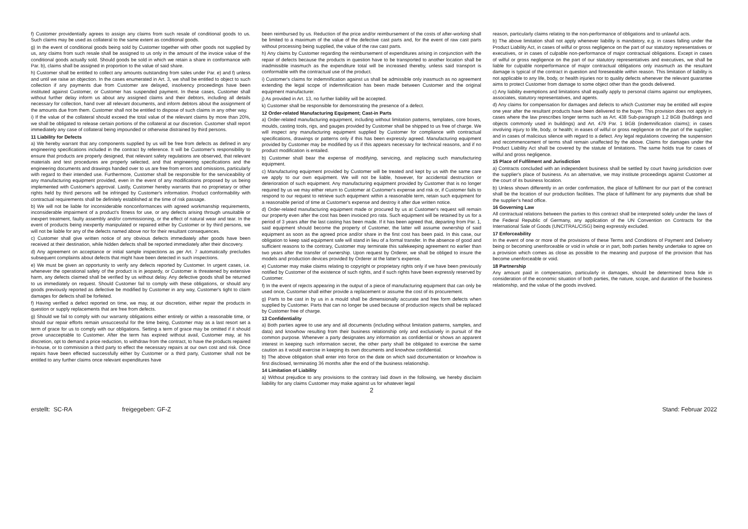f) Customer providentially agrees to assign any claims from such resale of conditional goods to us. Such claims may be used as collateral to the same extent as conditional goods.
g) In the event of conditional goods being sold by Customer together with other goods not supplied by us, any claims from such resale shall be assigned to us only in the amount of the invoice value of the conditional goods actually sold. Should goods be sold in which we retain a share in conformance with Par. b), claims shall be assigned in proportion to the value of said share.
h) Customer shall be entitled to collect any amounts outstanding from sales under Par. e) and f) unless and until we raise an objection. In the cases enumerated in Art. 3, we shall be entitled to object to such collection if any payments due from Customer are delayed, insolvency proceedings have been instituted against Customer, or Customer has suspended payment. In these cases, Customer shall without further delay inform us about any assigned claims and their debtors, including all details necessary for collection, hand over all relevant documents, and inform debtors about the assignment of the amounts due from them. Customer shall not be entitled to dispose of such claims in any other way.
i) If the value of the collateral should exceed the total value of the relevant claims by more than 20%, we shall be obligated to release certain portions of the collateral at our discretion. Customer shall report immediately any case of collateral being impounded or otherwise distrained by third persons.
11 Liability for Defects
a) We hereby warrant that any components supplied by us will be free from defects as defined in any engineering specifications included in the contract by reference. It will be Customer's responsibility to ensure that products are properly designed, that relevant safety regulations are observed, that relevant materials and test procedures are properly selected, and that engineering specifications and the engineering documents and drawings handed over to us are free from errors and omissions, particularly with regard to their intended use. Furthermore, Customer shall be responsible for the serviceability of any manufacturing equipment provided, even in the event of any modifications proposed by us being implemented with Customer's approval. Lastly, Customer hereby warrants that no proprietary or other rights held by third persons will be infringed by Customer's information. Product conformability with contractual requirements shall be definitely established at the time of risk passage.
b) We will not be liable for inconsiderable nonconformances with agreed workmanship requirements, inconsiderable impairment of a product's fitness for use, or any defects arising through unsuitable or inexpert treatment, faulty assembly and/or commissioning, or the effect of natural wear and tear. In the event of products being inexpertly manipulated or repaired either by Customer or by third persons, we will not be liable for any of the defects named above nor for their resultant consequences.
c) Customer shall give written notice of any obvious defects immediately after goods have been received at their destination, while hidden defects shall be reported immediately after their discovery.
d) Any agreement on acceptance or initial sample inspections as per Art. 7 automatically precludes subsequent complaints about defects that might have been detected in such inspections.
e) We must be given an opportunity to verify any defects reported by Customer. In urgent cases, i.e. whenever the operational safety of the product is in jeopardy, or Customer is threatened by extensive harm, any defects claimed shall be verified by us without delay. Any defective goods shall be returned to us immediately on request. Should Customer fail to comply with these obligations, or should any goods previously reported as defective be modified by Customer in any way, Customer's tight to claim damages for defects shall be forfeited.
f) Having verified a defect reported on time, we may, at our discretion, either repair the products in question or supply replacements that are free from defects.
g) Should we fail to comply with our warranty obligations either entirely or within a reasonable time, or should our repair efforts remain unsuccessful for the time being, Customer may as a last resort set a term of grace for us to comply with our obligations. Setting a term of grace may be omitted if it should prove unacceptable to Customer. After the term has expired without avail, Customer may, at his discretion, opt to demand a price reduction, to withdraw from the contract, to have the products repaired in-house, or to commission a third party to effect the necessary repairs at our own cost and risk. Once repairs have been effected successfully either by Customer or a third party, Customer shall not be entitled to any further claims once relevant expenditures have
been reimbursed by us. Reduction of the price and/or reimbursement of the costs of after-working shall be limited to a maximum of the value of the defective cast parts and, for the event of raw cast parts without processing being supplied, the value of the raw cast parts.
h) Any claims by Customer regarding the reimbursement of expenditures arising in conjunction with the repair of defects because the products in question have to be transported to another location shall be inadmissible inasmuch as the expenditure total will be increased thereby, unless said transport is conformable with the contractual use of the product.
i) Customer's claims for indemnification against us shall be admissible only inasmuch as no agreement extending the legal scope of indemnification has been made between Customer and the original equipment manufacturer.
j) As provided in Art. 13, no further liability will be accepted.
k) Customer shall be responsible for demonstrating the presence of a defect.
12 Order-related Manufacturing Equipment; Cast-in Parts
a) Order-related manufacturing equipment, including without limitation patterns, templates, core boxes, moulds, casting tools, rigs, and gauges provided by Customer shall be shipped to us free of charge. We will inspect any manufacturing equipment supplied by Customer for compliance with contractual specifications, drawings or patterns only if this has been expressly agreed. Manufacturing equipment provided by Customer may be modified by us if this appears necessary for technical reasons, and if no product modification is entailed.
b) Customer shall bear the expense of modifying, servicing, and replacing such manufacturing equipment.
c) Manufacturing equipment provided by Customer will be treated and kept by us with the same care we apply to our own equipment. We will not be liable, however, for accidental destruction or deterioration of such equipment. Any manufacturing equipment provided by Customer that is no longer required by us we may either return to Customer at Customer's expense and risk or, if Customer fails to respond to our request to retrieve such equipment within a reasonable term, retain such equipment for a reasonable period of time at Customer's expense and destroy it after due written notice.
d) Order-related manufacturing equipment made or procured by us at Customer's request will remain our property even after the cost has been invoiced pro rata. Such equipment will be retained by us for a period of 3 years after the last casting has been made. If it has been agreed that, departing from Par. 1, said equipment should become the property of Customer, the latter will assume ownership of said equipment as soon as the agreed price and/or share in the first cost has been paid. In this case, our obligation to keep said equipment safe will stand in lieu of a formal transfer. In the absence of good and sufficient reasons to the contrary, Customer may terminate this safekeeping agreement no earlier than two years after the transfer of ownership. Upon request by Orderer, we shall be obliged to insure the models and production devices provided by Orderer at the latter's expense.
e) Customer may make claims relating to copyright or proprietary rights only if we have been previously notified by Customer of the existence of such rights, and if such rights have been expressly reserved by Customer.
f) In the event of rejects appearing in the output of a piece of manufacturing equipment that can only be used once, Customer shall either provide a replacement or assume the cost of its procurement.
g) Parts to be cast in by us in a mould shall be dimensionally accurate and free form defects when supplied by Customer. Parts that can no longer be used because of production rejects shall be replaced by Customer free of charge.
13 Confidentiality
a) Both parties agree to use any and all documents (including without limitation patterns, samples, and data) and knowhow resulting from their business relationship only and exclusively in pursuit of the common purpose. Whenever a party designates any information as confidential or shows an apparent interest in keeping such information secret, the other party shall be obligated to exercise the same caution as it would exercise in keeping its own documents and knowhow confidential.
b) The above obligation shall enter into force on the date on which said documentation or knowhow is first disclosed, terminating 36 months after the end of the business relationship.
14 Limitation of Liability
a) Without prejudice to any provisions to the contrary laid down in the following, we hereby disclaim liability for any claims Customer may make against us for whatever legal
2
reason, particularly claims relating to the non-performance of obligations and to unlawful acts.
b) The above limitation shall not apply whenever liability is mandatory, e.g. in cases falling under the Product Liability Act, in cases of wilful or gross negligence on the part of our statutory representatives or executives, or in cases of culpable non-performance of major contractual obligations. Except in cases of wilful or gross negligence on the part of our statutory representatives and executives, we shall be liable for culpable nonperformance of major contractual obligations only inasmuch as the resultant damage is typical of the contract in question and foreseeable within reason. This limitation of liability is not applicable to any life, body, or health injuries nor to quality defects whenever the relevant guarantee aims to protect Customer from damage to some object other than the goods delivered.
c) Any liability exemptions and limitations shall equally apply to personal claims against our employees, associates, statutory representatives, and agents.
d) Any claims for compensation for damages and defects to which Customer may be entitled will expire one year after the resultant products have been delivered to the buyer. This provision does not apply in cases where the law prescribes longer terms such as Art. 438 Sub-paragraph 1.2 BGB (buildings and objects commonly used in buildings) and Art. 479 Par. 1 BGB (indemnification claims); in cases involving injury to life, body, or health; in eases of wilful or gross negligence on the part of the supplier; and in cases of malicious silence with regard to a defect. Any legal regulations covering the suspension and recommencement of terms shall remain unaffected by the above. Claims for damages under the Product Liability Act shall be covered by the statute of limitations. The same holds true for cases of wilful and gross negligence.
15 Place of Fulfilment and Jurisdiction
a) Contracts concluded with an independent business shall be settled by court having jurisdiction over the supplier's place of business. As an alternative, we may institute proceedings against Customer at the court of its business location.
b) Unless shown differently in an order confirmation, the place of fulfilment for our part of the contract shall be the location of our production facilities. The place of fulfilment for any payments due shall be the supplier's head office.
16 Governing Law
All contractual relations between the parties to this contract shall be interpreted solely under the laws of the Federal Republic of Germany, any application of the UN Convention on Contracts for the International Sale of Goods (UNCITRAL/CISG) being expressly excluded.
17 Enforceability
In the event of one or more of the provisions of these Terms and Conditions of Payment and Delivery being or becoming unenforceable or void in whole or in part, both parties hereby undertake to agree on a provision which comes as close as possible to the meaning and purpose of the provision that has become unenforceable or void.
18 Partnership
Any amount paid in compensation, particularly in damages, should be determined bona fide in consideration of the economic situation of both parties, the nature, scope, and duration of the business relationship, and the value of the goods involved.
erstellt: SC-RA freigegeben: GF-Z Stand: Februar 2022